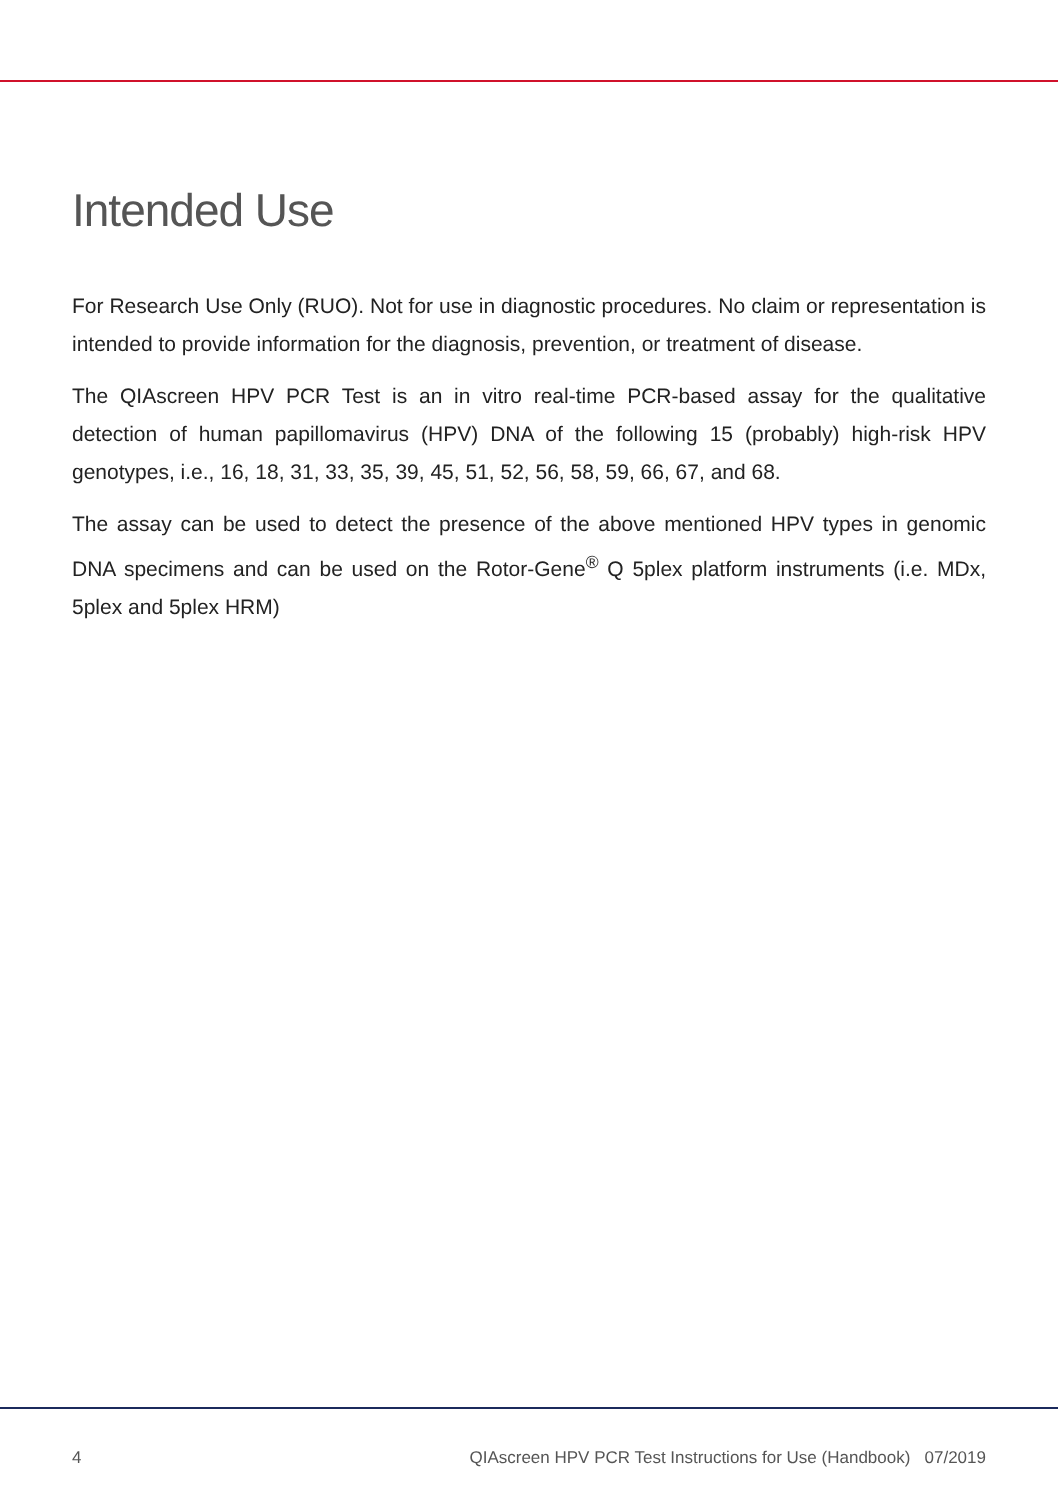Intended Use
For Research Use Only (RUO). Not for use in diagnostic procedures. No claim or representation is intended to provide information for the diagnosis, prevention, or treatment of disease.
The QIAscreen HPV PCR Test is an in vitro real-time PCR-based assay for the qualitative detection of human papillomavirus (HPV) DNA of the following 15 (probably) high-risk HPV genotypes, i.e., 16, 18, 31, 33, 35, 39, 45, 51, 52, 56, 58, 59, 66, 67, and 68.
The assay can be used to detect the presence of the above mentioned HPV types in genomic DNA specimens and can be used on the Rotor-Gene<sup>®</sup> Q 5plex platform instruments (i.e. MDx, 5plex and 5plex HRM)
4 QIAscreen HPV PCR Test Instructions for Use (Handbook) 07/2019